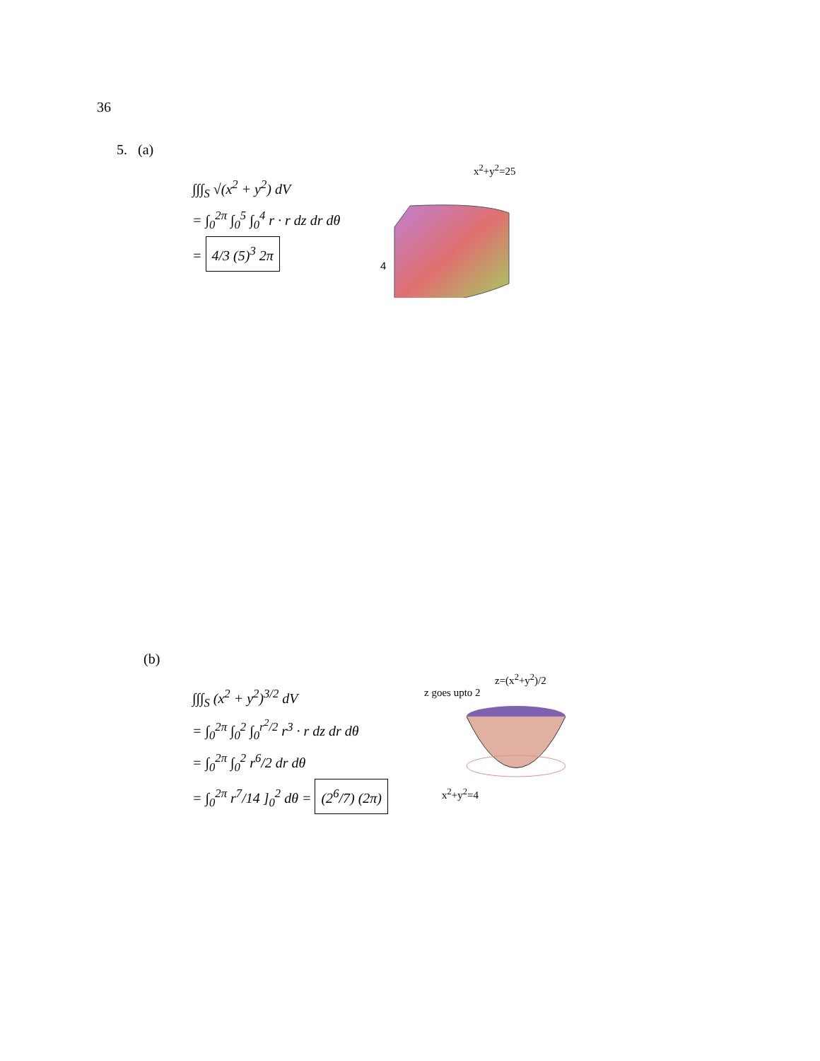36
5. (a)
∫∫∫<sub>S</sub> √(x<sup>2</sup> + y<sup>2</sup>) dV
= ∫<sub>0</sub><sup>2π</sup> ∫<sub>0</sub><sup>5</sup> ∫<sub>0</sub><sup>4</sup> r · r dz dr dθ
= 4/3 (5)<sup>3</sup> 2π
x<sup>2</sup>+y<sup>2</sup>=25
4
(b)
∫∫∫<sub>S</sub> (x<sup>2</sup> + y<sup>2</sup>)<sup>3/2</sup> dV
= ∫<sub>0</sub><sup>2π</sup> ∫<sub>0</sub><sup>2</sup> ∫<sub>0</sub><sup>r<sup>2</sup>/2</sup> r<sup>3</sup> · r dz dr dθ
= ∫<sub>0</sub><sup>2π</sup> ∫<sub>0</sub><sup>2</sup> r<sup>6</sup>/2 dr dθ
= ∫<sub>0</sub><sup>2π</sup> r<sup>7</sup>/14 ]<sub>0</sub><sup>2</sup> dθ = (2<sup>6</sup>/7) (2π)
z=(x<sup>2</sup>+y<sup>2</sup>)/2
z goes upto 2
x<sup>2</sup>+y<sup>2</sup>=4